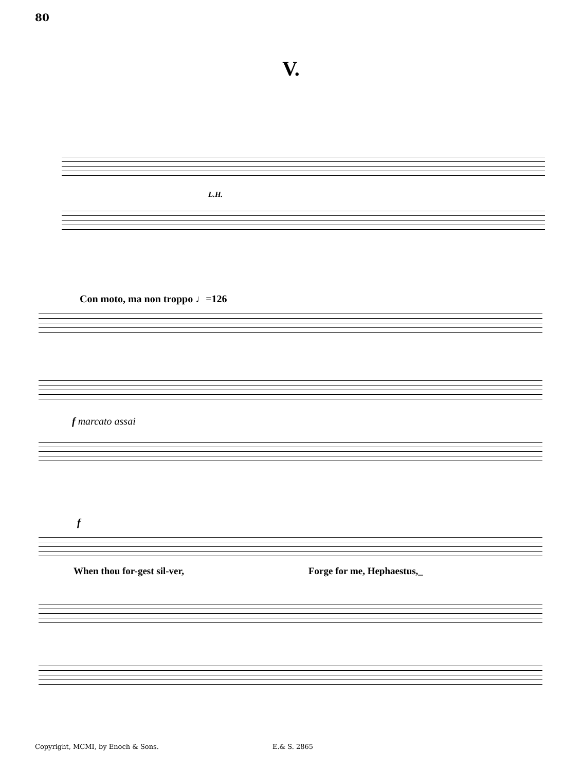80
V.
L.H.
Con moto, ma non troppo ♩=126
f marcato assai
f
When thou for-gest sil-ver, Forge for me, Hephaestus,_
Copyright, MCMI, by Enoch & Sons.
E.& S. 2865